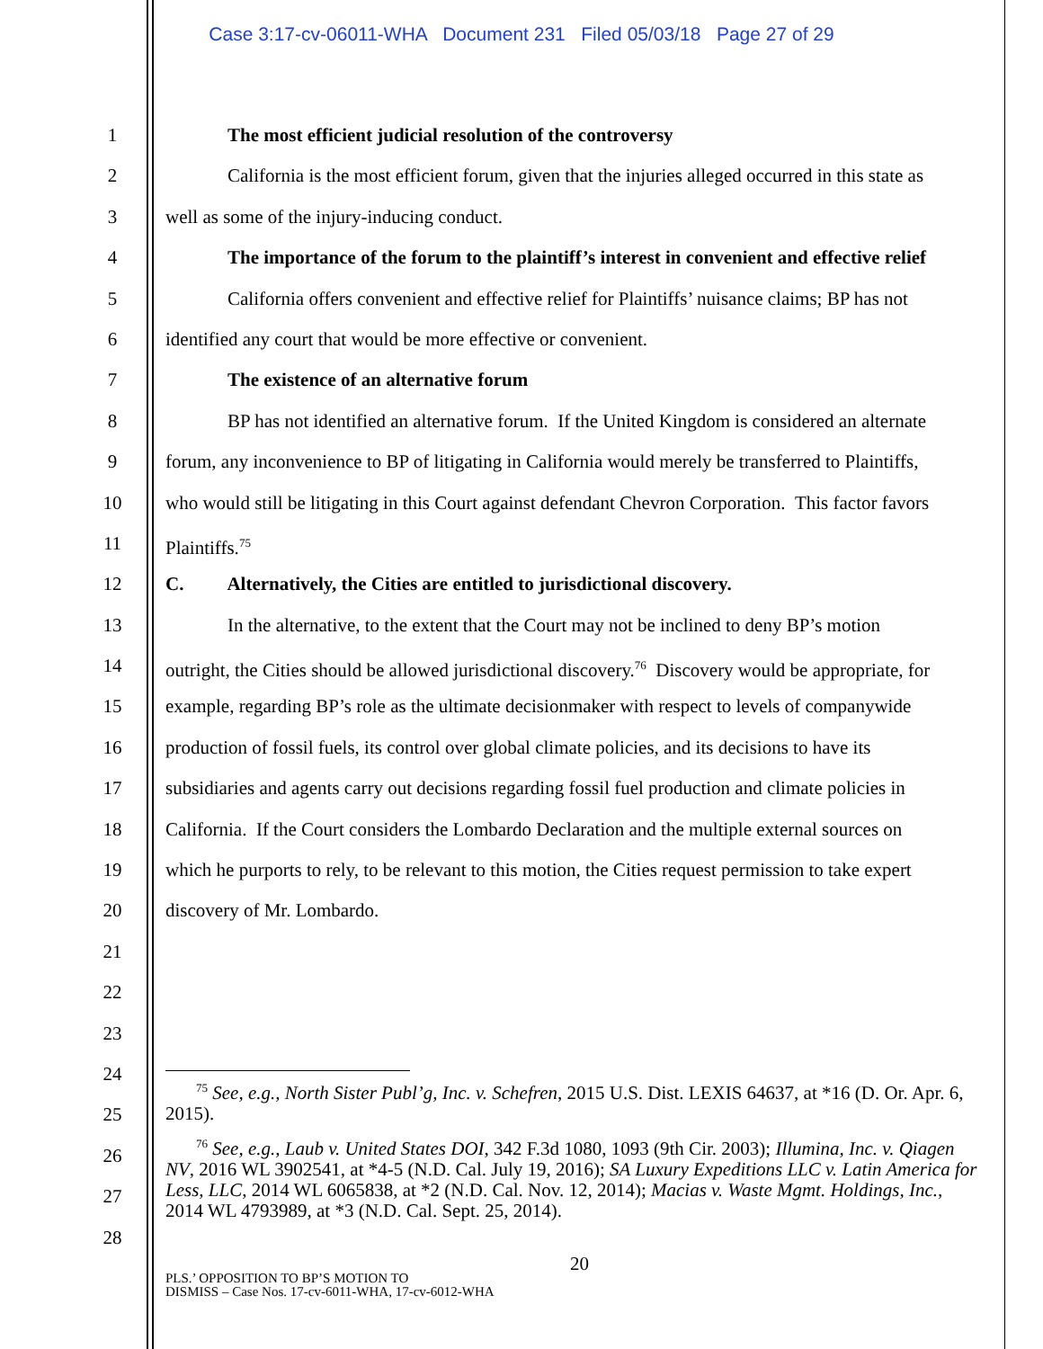Case 3:17-cv-06011-WHA Document 231 Filed 05/03/18 Page 27 of 29
1
2
3
4
5
6
7
8
9
10
11
12
13
14
15
16
17
18
19
20
21
22
23
24
25
26
27
28
The most efficient judicial resolution of the controversy
California is the most efficient forum, given that the injuries alleged occurred in this state as
well as some of the injury-inducing conduct.
The importance of the forum to the plaintiff’s interest in convenient and effective relief
California offers convenient and effective relief for Plaintiffs’ nuisance claims; BP has not
identified any court that would be more effective or convenient.
The existence of an alternative forum
BP has not identified an alternative forum. If the United Kingdom is considered an alternate
forum, any inconvenience to BP of litigating in California would merely be transferred to Plaintiffs,
who would still be litigating in this Court against defendant Chevron Corporation. This factor favors
Plaintiffs.<sup>75</sup>
C. Alternatively, the Cities are entitled to jurisdictional discovery.
In the alternative, to the extent that the Court may not be inclined to deny BP’s motion
outright, the Cities should be allowed jurisdictional discovery.<sup>76</sup> Discovery would be appropriate, for
example, regarding BP’s role as the ultimate decisionmaker with respect to levels of companywide
production of fossil fuels, its control over global climate policies, and its decisions to have its
subsidiaries and agents carry out decisions regarding fossil fuel production and climate policies in
California. If the Court considers the Lombardo Declaration and the multiple external sources on
which he purports to rely, to be relevant to this motion, the Cities request permission to take expert
discovery of Mr. Lombardo.
<sup>75</sup> See, e.g., North Sister Publ’g, Inc. v. Schefren, 2015 U.S. Dist. LEXIS 64637, at *16 (D. Or. Apr. 6, 2015).
<sup>76</sup> See, e.g., Laub v. United States DOI, 342 F.3d 1080, 1093 (9th Cir. 2003); Illumina, Inc. v. Qiagen NV, 2016 WL 3902541, at *4-5 (N.D. Cal. July 19, 2016); SA Luxury Expeditions LLC v. Latin America for Less, LLC, 2014 WL 6065838, at *2 (N.D. Cal. Nov. 12, 2014); Macias v. Waste Mgmt. Holdings, Inc., 2014 WL 4793989, at *3 (N.D. Cal. Sept. 25, 2014).
20
PLS.’ OPPOSITION TO BP’S MOTION TO
DISMISS – Case Nos. 17-cv-6011-WHA, 17-cv-6012-WHA